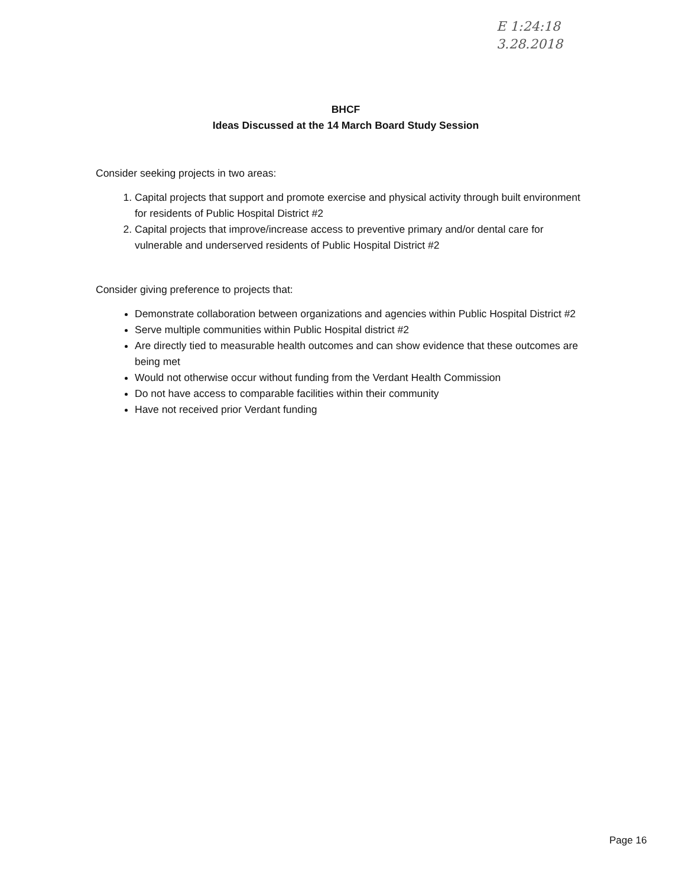E 1:24:18
3.28.2018
BHCF
Ideas Discussed at the 14 March Board Study Session
Consider seeking projects in two areas:
1. Capital projects that support and promote exercise and physical activity through built environment for residents of Public Hospital District #2
2. Capital projects that improve/increase access to preventive primary and/or dental care for vulnerable and underserved residents of Public Hospital District #2
Consider giving preference to projects that:
Demonstrate collaboration between organizations and agencies within Public Hospital District #2
Serve multiple communities within Public Hospital district #2
Are directly tied to measurable health outcomes and can show evidence that these outcomes are being met
Would not otherwise occur without funding from the Verdant Health Commission
Do not have access to comparable facilities within their community
Have not received prior Verdant funding
Page 16